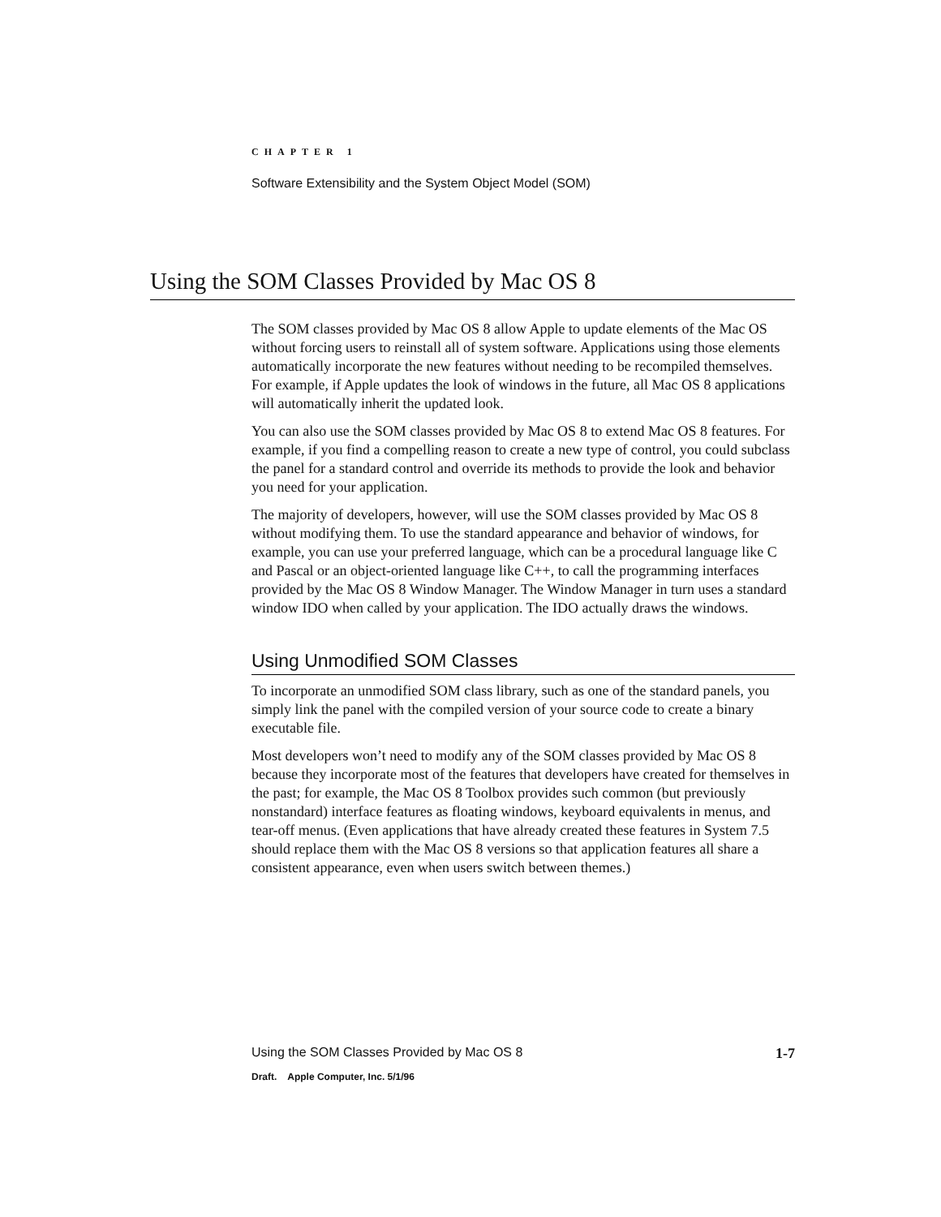CHAPTER 1
Software Extensibility and the System Object Model (SOM)
Using the SOM Classes Provided by Mac OS 8
The SOM classes provided by Mac OS 8 allow Apple to update elements of the Mac OS without forcing users to reinstall all of system software. Applications using those elements automatically incorporate the new features without needing to be recompiled themselves. For example, if Apple updates the look of windows in the future, all Mac OS 8 applications will automatically inherit the updated look.
You can also use the SOM classes provided by Mac OS 8 to extend Mac OS 8 features. For example, if you find a compelling reason to create a new type of control, you could subclass the panel for a standard control and override its methods to provide the look and behavior you need for your application.
The majority of developers, however, will use the SOM classes provided by Mac OS 8 without modifying them. To use the standard appearance and behavior of windows, for example, you can use your preferred language, which can be a procedural language like C and Pascal or an object-oriented language like C++, to call the programming interfaces provided by the Mac OS 8 Window Manager. The Window Manager in turn uses a standard window IDO when called by your application. The IDO actually draws the windows.
Using Unmodified SOM Classes
To incorporate an unmodified SOM class library, such as one of the standard panels, you simply link the panel with the compiled version of your source code to create a binary executable file.
Most developers won’t need to modify any of the SOM classes provided by Mac OS 8 because they incorporate most of the features that developers have created for themselves in the past; for example, the Mac OS 8 Toolbox provides such common (but previously nonstandard) interface features as floating windows, keyboard equivalents in menus, and tear-off menus. (Even applications that have already created these features in System 7.5 should replace them with the Mac OS 8 versions so that application features all share a consistent appearance, even when users switch between themes.)
Using the SOM Classes Provided by Mac OS 8 1-7
Draft. Apple Computer, Inc. 5/1/96